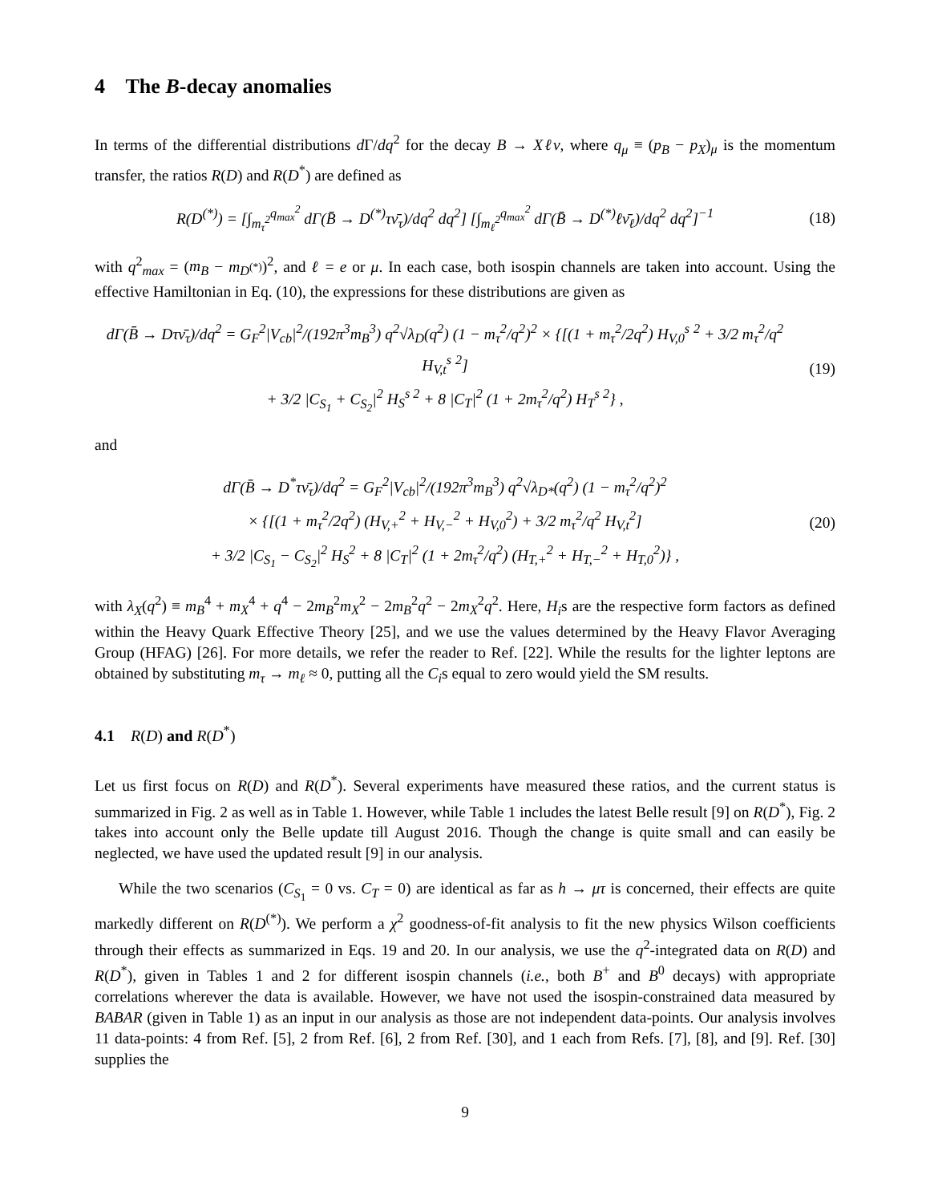4 The B-decay anomalies
In terms of the differential distributions d Γ/dq<sup>2</sup> for the decay B → Xℓν, where q<sub>μ</sub> ≡ (p<sub>B</sub> − p<sub>X</sub>)<sub>μ</sub> is the momentum transfer, the ratios R(D) and R(D<sup>*</sup>) are defined as
R(D<sup>(*)</sup>) = [∫<sub>m<sub>τ</sub><sup>2</sup></sub><sup>q<sub>max</sub><sup>2</sup></sup> dΓ(B̄ → D<sup>(*)</sup>τν̄<sub>τ</sub>)/dq<sup>2</sup> dq<sup>2</sup>] [∫<sub>m<sub>ℓ</sub><sup>2</sup></sub><sup>q<sub>max</sub><sup>2</sup></sup> dΓ(B̄ → D<sup>(*)</sup>ℓν̄<sub>ℓ</sub>)/dq<sup>2</sup> dq<sup>2</sup>]<sup>−1</sup>
(18)
with q<sup>2</sup><sub>max</sub> = (m<sub>B</sub> − m<sub>D<sup>(*)</sup></sub>)<sup>2</sup>, and ℓ = e or μ. In each case, both isospin channels are taken into account. Using the effective Hamiltonian in Eq. (10), the expressions for these distributions are given as
dΓ(B̄ → Dτν̄<sub>τ</sub>)/dq<sup>2</sup> = G<sub>F</sub><sup>2</sup>|V<sub>cb</sub>|<sup>2</sup>/(192π<sup>3</sup>m<sub>B</sub><sup>3</sup>) q<sup>2</sup>√λ<sub>D</sub>(q<sup>2</sup>) (1 − m<sub>τ</sub><sup>2</sup>/q<sup>2</sup>)<sup>2</sup> × {[(1 + m<sub>τ</sub><sup>2</sup>/2q<sup>2</sup>) H<sub>V,0</sub><sup>s</sup> <sup>2</sup> + 3/2 m<sub>τ</sub><sup>2</sup>/q<sup>2</sup> H<sub>V,t</sub><sup>s</sup> <sup>2</sup>]
+ 3/2 |C<sub>S<sub>1</sub></sub> + C<sub>S<sub>2</sub></sub>|<sup>2</sup> H<sub>S</sub><sup>s 2</sup> + 8 |C<sub>T</sub>|<sup>2</sup> (1 + 2m<sub>τ</sub><sup>2</sup>/q<sup>2</sup>) H<sub>T</sub><sup>s 2</sup>} ,
(19)
and
dΓ(B̄ → D<sup>*</sup>τν̄<sub>τ</sub>)/dq<sup>2</sup> = G<sub>F</sub><sup>2</sup>|V<sub>cb</sub>|<sup>2</sup>/(192π<sup>3</sup>m<sub>B</sub><sup>3</sup>) q<sup>2</sup>√λ<sub>D*</sub>(q<sup>2</sup>) (1 − m<sub>τ</sub><sup>2</sup>/q<sup>2</sup>)<sup>2</sup>
× {[(1 + m<sub>τ</sub><sup>2</sup>/2q<sup>2</sup>) (H<sub>V,+</sub><sup>2</sup> + H<sub>V,−</sub><sup>2</sup> + H<sub>V,0</sub><sup>2</sup>) + 3/2 m<sub>τ</sub><sup>2</sup>/q<sup>2</sup> H<sub>V,t</sub><sup>2</sup>]
+ 3/2 |C<sub>S<sub>1</sub></sub> − C<sub>S<sub>2</sub></sub>|<sup>2</sup> H<sub>S</sub><sup>2</sup> + 8 |C<sub>T</sub>|<sup>2</sup> (1 + 2m<sub>τ</sub><sup>2</sup>/q<sup>2</sup>) (H<sub>T,+</sub><sup>2</sup> + H<sub>T,−</sub><sup>2</sup> + H<sub>T,0</sub><sup>2</sup>)} ,
(20)
with λ<sub>X</sub>(q<sup>2</sup>) ≡ m<sub>B</sub><sup>4</sup> + m<sub>X</sub><sup>4</sup> + q<sup>4</sup> − 2m<sub>B</sub><sup>2</sup>m<sub>X</sub><sup>2</sup> − 2m<sub>B</sub><sup>2</sup>q<sup>2</sup> − 2m<sub>X</sub><sup>2</sup>q<sup>2</sup>. Here, H<sub>i</sub>s are the respective form factors as defined within the Heavy Quark Effective Theory [25], and we use the values determined by the Heavy Flavor Averaging Group (HFAG) [26]. For more details, we refer the reader to Ref. [22]. While the results for the lighter leptons are obtained by substituting m<sub>τ</sub> → m<sub>ℓ</sub> ≈ 0, putting all the C<sub>i</sub>s equal to zero would yield the SM results.
4.1 R(D) and R(D<sup>*</sup>)
Let us first focus on R(D) and R(D<sup>*</sup>). Several experiments have measured these ratios, and the current status is summarized in Fig. 2 as well as in Table 1. However, while Table 1 includes the latest Belle result [9] on R(D<sup>*</sup>), Fig. 2 takes into account only the Belle update till August 2016. Though the change is quite small and can easily be neglected, we have used the updated result [9] in our analysis.
While the two scenarios (C<sub>S<sub>1</sub></sub> = 0 vs. C<sub>T</sub> = 0) are identical as far as h → μτ is concerned, their effects are quite markedly different on R(D<sup>(*)</sup>). We perform a χ<sup>2</sup> goodness-of-fit analysis to fit the new physics Wilson coefficients through their effects as summarized in Eqs. 19 and 20. In our analysis, we use the q<sup>2</sup>-integrated data on R(D) and R(D<sup>*</sup>), given in Tables 1 and 2 for different isospin channels (i.e., both B<sup>+</sup> and B<sup>0</sup> decays) with appropriate correlations wherever the data is available. However, we have not used the isospin-constrained data measured by BABAR (given in Table 1) as an input in our analysis as those are not independent data-points. Our analysis involves 11 data-points: 4 from Ref. [5], 2 from Ref. [6], 2 from Ref. [30], and 1 each from Refs. [7], [8], and [9]. Ref. [30] supplies the
9